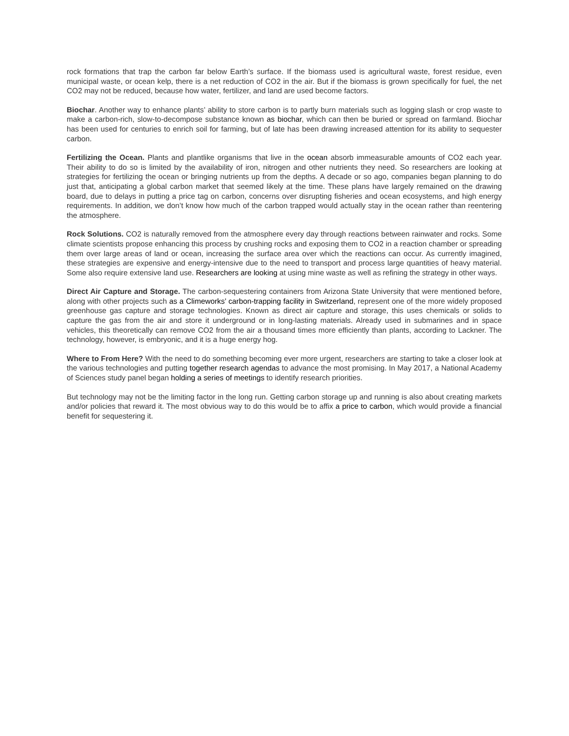rock formations that trap the carbon far below Earth’s surface. If the biomass used is agricultural waste, forest residue, even municipal waste, or ocean kelp, there is a net reduction of CO2 in the air. But if the biomass is grown specifically for fuel, the net CO2 may not be reduced, because how water, fertilizer, and land are used become factors.
Biochar. Another way to enhance plants’ ability to store carbon is to partly burn materials such as logging slash or crop waste to make a carbon-rich, slow-to-decompose substance known as biochar, which can then be buried or spread on farmland. Biochar has been used for centuries to enrich soil for farming, but of late has been drawing increased attention for its ability to sequester carbon.
Fertilizing the Ocean. Plants and plantlike organisms that live in the ocean absorb immeasurable amounts of CO2 each year. Their ability to do so is limited by the availability of iron, nitrogen and other nutrients they need. So researchers are looking at strategies for fertilizing the ocean or bringing nutrients up from the depths. A decade or so ago, companies began planning to do just that, anticipating a global carbon market that seemed likely at the time. These plans have largely remained on the drawing board, due to delays in putting a price tag on carbon, concerns over disrupting fisheries and ocean ecosystems, and high energy requirements. In addition, we don’t know how much of the carbon trapped would actually stay in the ocean rather than reentering the atmosphere.
Rock Solutions. CO2 is naturally removed from the atmosphere every day through reactions between rainwater and rocks. Some climate scientists propose enhancing this process by crushing rocks and exposing them to CO2 in a reaction chamber or spreading them over large areas of land or ocean, increasing the surface area over which the reactions can occur. As currently imagined, these strategies are expensive and energy-intensive due to the need to transport and process large quantities of heavy material. Some also require extensive land use. Researchers are looking at using mine waste as well as refining the strategy in other ways.
Direct Air Capture and Storage. The carbon-sequestering containers from Arizona State University that were mentioned before, along with other projects such as a Climeworks’ carbon-trapping facility in Switzerland, represent one of the more widely proposed greenhouse gas capture and storage technologies. Known as direct air capture and storage, this uses chemicals or solids to capture the gas from the air and store it underground or in long-lasting materials. Already used in submarines and in space vehicles, this theoretically can remove CO2 from the air a thousand times more efficiently than plants, according to Lackner. The technology, however, is embryonic, and it is a huge energy hog.
Where to From Here? With the need to do something becoming ever more urgent, researchers are starting to take a closer look at the various technologies and putting together research agendas to advance the most promising. In May 2017, a National Academy of Sciences study panel began holding a series of meetings to identify research priorities.
But technology may not be the limiting factor in the long run. Getting carbon storage up and running is also about creating markets and/or policies that reward it. The most obvious way to do this would be to affix a price to carbon, which would provide a financial benefit for sequestering it.